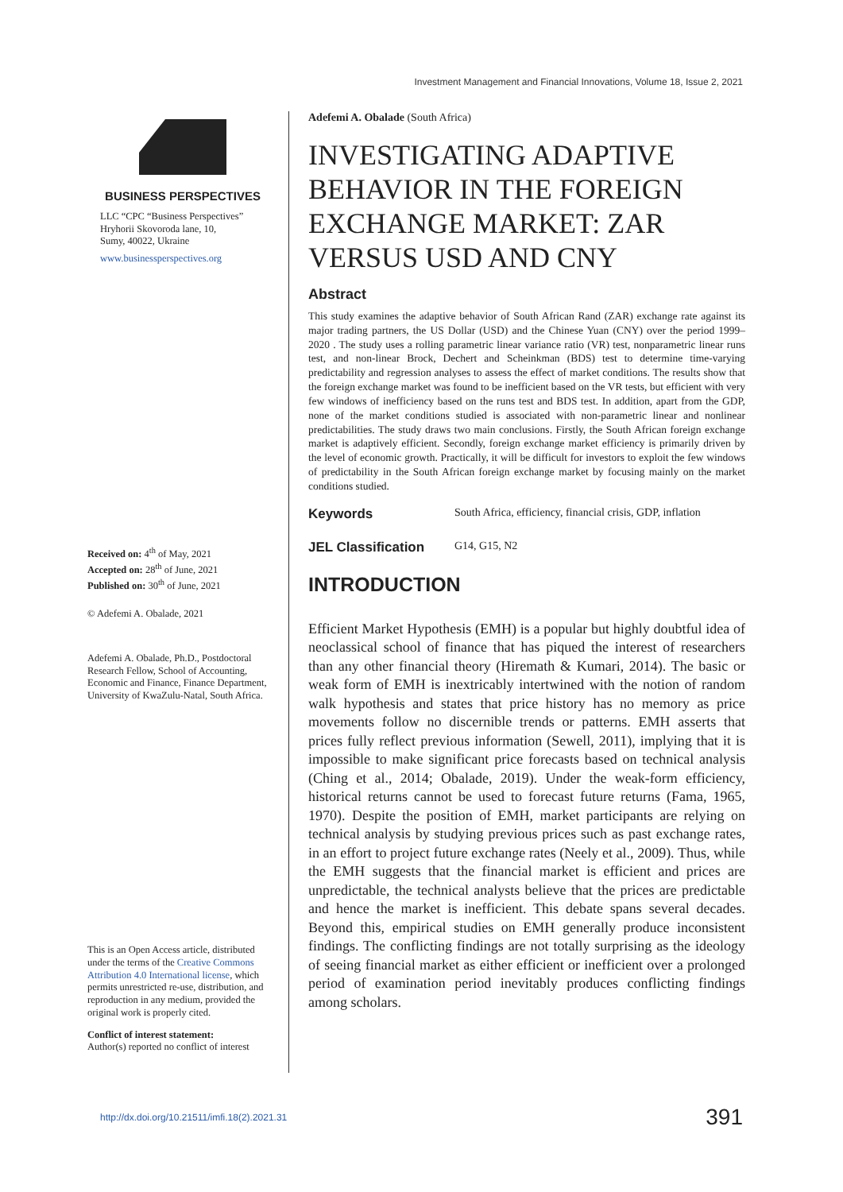Investment Management and Financial Innovations, Volume 18, Issue 2, 2021
BUSINESS PERSPECTIVES
LLC “CPC “Business Perspectives”
Hryhorii Skovoroda lane, 10,
Sumy, 40022, Ukraine
www.businessperspectives.org
Received on: 4<sup>th</sup> of May, 2021
Accepted on: 28<sup>th</sup> of June, 2021
Published on: 30<sup>th</sup> of June, 2021
© Adefemi A. Obalade, 2021
Adefemi A. Obalade, Ph.D., Postdoctoral Research Fellow, School of Accounting, Economic and Finance, Finance Department, University of KwaZulu-Natal, South Africa.
This is an Open Access article, distributed under the terms of the Creative Commons Attribution 4.0 International license, which permits unrestricted re-use, distribution, and reproduction in any medium, provided the original work is properly cited.
Conflict of interest statement:
Author(s) reported no conflict of interest
Adefemi A. Obalade (South Africa)
INVESTIGATING ADAPTIVE BEHAVIOR IN THE FOREIGN EXCHANGE MARKET: ZAR VERSUS USD AND CNY
Abstract
This study examines the adaptive behavior of South African Rand (ZAR) exchange rate against its major trading partners, the US Dollar (USD) and the Chinese Yuan (CNY) over the period 1999–2020 . The study uses a rolling parametric linear variance ratio (VR) test, nonparametric linear runs test, and non-linear Brock, Dechert and Scheinkman (BDS) test to determine time-varying predictability and regression analyses to assess the effect of market conditions. The results show that the foreign exchange market was found to be inefficient based on the VR tests, but efficient with very few windows of inefficiency based on the runs test and BDS test. In addition, apart from the GDP, none of the market conditions studied is associated with non-parametric linear and nonlinear predictabilities. The study draws two main conclusions. Firstly, the South African foreign exchange market is adaptively efficient. Secondly, foreign exchange market efficiency is primarily driven by the level of economic growth. Practically, it will be difficult for investors to exploit the few windows of predictability in the South African foreign exchange market by focusing mainly on the market conditions studied.
Keywords South Africa, efficiency, financial crisis, GDP, inflation
JEL Classification G14, G15, N2
INTRODUCTION
Efficient Market Hypothesis (EMH) is a popular but highly doubtful idea of neoclassical school of finance that has piqued the interest of researchers than any other financial theory (Hiremath & Kumari, 2014). The basic or weak form of EMH is inextricably intertwined with the notion of random walk hypothesis and states that price history has no memory as price movements follow no discernible trends or patterns. EMH asserts that prices fully reflect previous information (Sewell, 2011), implying that it is impossible to make significant price forecasts based on technical analysis (Ching et al., 2014; Obalade, 2019). Under the weak-form efficiency, historical returns cannot be used to forecast future returns (Fama, 1965, 1970). Despite the position of EMH, market participants are relying on technical analysis by studying previous prices such as past exchange rates, in an effort to project future exchange rates (Neely et al., 2009). Thus, while the EMH suggests that the financial market is efficient and prices are unpredictable, the technical analysts believe that the prices are predictable and hence the market is inefficient. This debate spans several decades. Beyond this, empirical studies on EMH generally produce inconsistent findings. The conflicting findings are not totally surprising as the ideology of seeing financial market as either efficient or inefficient over a prolonged period of examination period inevitably produces conflicting findings among scholars.
http://dx.doi.org/10.21511/imfi.18(2).2021.31 391